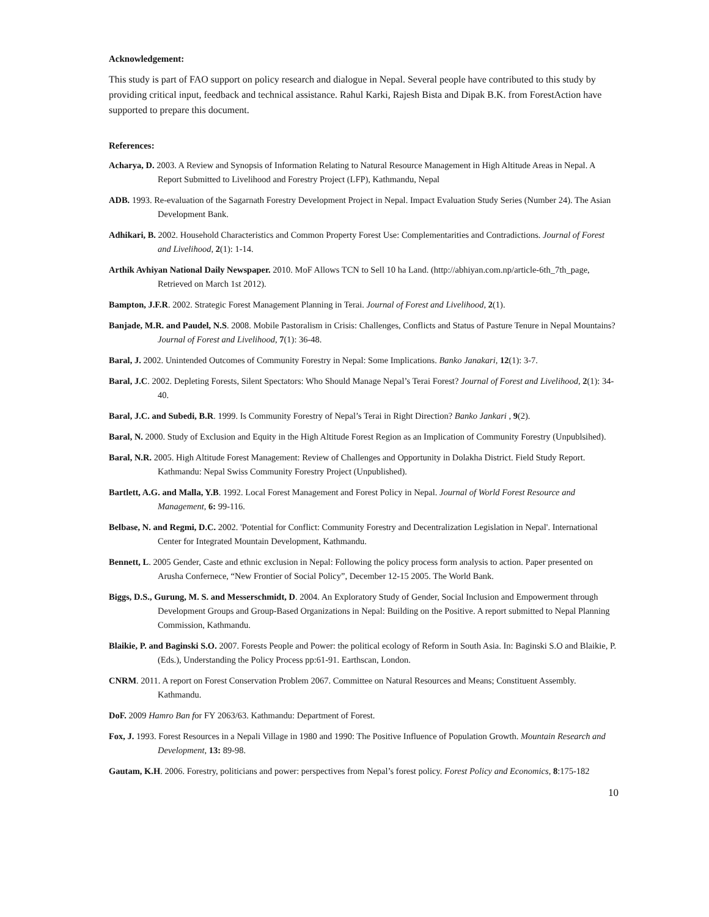Acknowledgement:
This study is part of FAO support on policy research and dialogue in Nepal. Several people have contributed to this study by providing critical input, feedback and technical assistance. Rahul Karki, Rajesh Bista and Dipak B.K. from ForestAction have supported to prepare this document.
References:
Acharya, D. 2003. A Review and Synopsis of Information Relating to Natural Resource Management in High Altitude Areas in Nepal. A Report Submitted to Livelihood and Forestry Project (LFP), Kathmandu, Nepal
ADB. 1993. Re-evaluation of the Sagarnath Forestry Development Project in Nepal. Impact Evaluation Study Series (Number 24). The Asian Development Bank.
Adhikari, B. 2002. Household Characteristics and Common Property Forest Use: Complementarities and Contradictions. Journal of Forest and Livelihood, 2(1): 1-14.
Arthik Avhiyan National Daily Newspaper. 2010. MoF Allows TCN to Sell 10 ha Land. (http://abhiyan.com.np/article-6th_7th_page, Retrieved on March 1st 2012).
Bampton, J.F.R. 2002. Strategic Forest Management Planning in Terai. Journal of Forest and Livelihood, 2(1).
Banjade, M.R. and Paudel, N.S. 2008. Mobile Pastoralism in Crisis: Challenges, Conflicts and Status of Pasture Tenure in Nepal Mountains? Journal of Forest and Livelihood, 7(1): 36-48.
Baral, J. 2002. Unintended Outcomes of Community Forestry in Nepal: Some Implications. Banko Janakari, 12(1): 3-7.
Baral, J.C. 2002. Depleting Forests, Silent Spectators: Who Should Manage Nepal’s Terai Forest? Journal of Forest and Livelihood, 2(1): 34-40.
Baral, J.C. and Subedi, B.R. 1999. Is Community Forestry of Nepal’s Terai in Right Direction? Banko Jankari , 9(2).
Baral, N. 2000. Study of Exclusion and Equity in the High Altitude Forest Region as an Implication of Community Forestry (Unpublsihed).
Baral, N.R. 2005. High Altitude Forest Management: Review of Challenges and Opportunity in Dolakha District. Field Study Report. Kathmandu: Nepal Swiss Community Forestry Project (Unpublished).
Bartlett, A.G. and Malla, Y.B. 1992. Local Forest Management and Forest Policy in Nepal. Journal of World Forest Resource and Management, 6: 99-116.
Belbase, N. and Regmi, D.C. 2002. 'Potential for Conflict: Community Forestry and Decentralization Legislation in Nepal'. International Center for Integrated Mountain Development, Kathmandu.
Bennett, L. 2005 Gender, Caste and ethnic exclusion in Nepal: Following the policy process form analysis to action. Paper presented on Arusha Confernece, “New Frontier of Social Policy”, December 12-15 2005. The World Bank.
Biggs, D.S., Gurung, M. S. and Messerschmidt, D. 2004. An Exploratory Study of Gender, Social Inclusion and Empowerment through Development Groups and Group-Based Organizations in Nepal: Building on the Positive. A report submitted to Nepal Planning Commission, Kathmandu.
Blaikie, P. and Baginski S.O. 2007. Forests People and Power: the political ecology of Reform in South Asia. In: Baginski S.O and Blaikie, P. (Eds.), Understanding the Policy Process pp:61-91. Earthscan, London.
CNRM. 2011. A report on Forest Conservation Problem 2067. Committee on Natural Resources and Means; Constituent Assembly. Kathmandu.
DoF. 2009 Hamro Ban for FY 2063/63. Kathmandu: Department of Forest.
Fox, J. 1993. Forest Resources in a Nepali Village in 1980 and 1990: The Positive Influence of Population Growth. Mountain Research and Development, 13: 89-98.
Gautam, K.H. 2006. Forestry, politicians and power: perspectives from Nepal’s forest policy. Forest Policy and Economics, 8:175-182
10